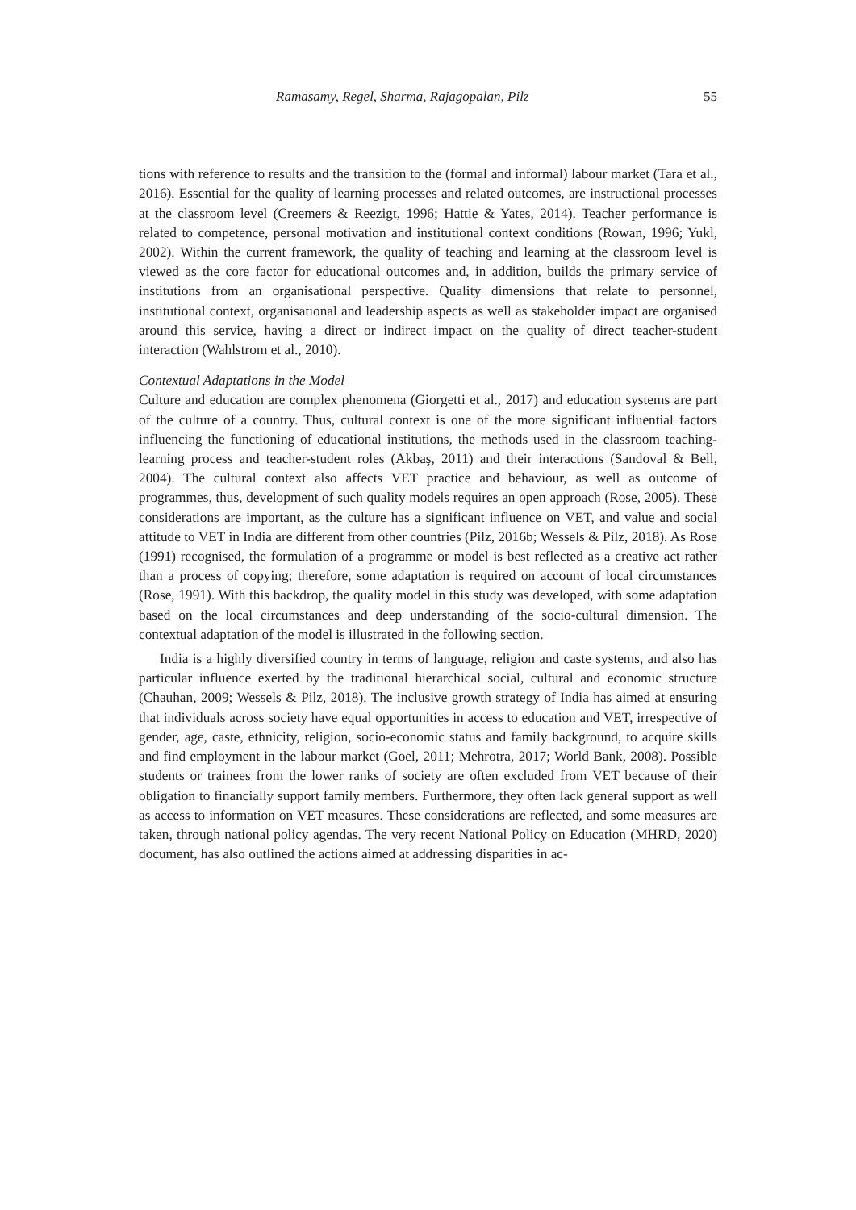Ramasamy, Regel, Sharma, Rajagopalan, Pilz 55
tions with reference to results and the transition to the (formal and informal) labour market (Tara et al., 2016). Essential for the quality of learning processes and related outcomes, are instructional processes at the classroom level (Creemers & Reezigt, 1996; Hattie & Yates, 2014). Teacher performance is related to competence, personal motivation and institutional context conditions (Rowan, 1996; Yukl, 2002). Within the current framework, the quality of teaching and learning at the classroom level is viewed as the core factor for educational outcomes and, in addition, builds the primary service of institutions from an organisational perspective. Quality dimensions that relate to personnel, institutional context, organisational and leadership aspects as well as stakeholder impact are organised around this service, having a direct or indirect impact on the quality of direct teacher-student interaction (Wahlstrom et al., 2010).
Contextual Adaptations in the Model
Culture and education are complex phenomena (Giorgetti et al., 2017) and education systems are part of the culture of a country. Thus, cultural context is one of the more significant influential factors influencing the functioning of educational institutions, the methods used in the classroom teaching-learning process and teacher-student roles (Akbaş, 2011) and their interactions (Sandoval & Bell, 2004). The cultural context also affects VET practice and behaviour, as well as outcome of programmes, thus, development of such quality models requires an open approach (Rose, 2005). These considerations are important, as the culture has a significant influence on VET, and value and social attitude to VET in India are different from other countries (Pilz, 2016b; Wessels & Pilz, 2018). As Rose (1991) recognised, the formulation of a programme or model is best reflected as a creative act rather than a process of copying; therefore, some adaptation is required on account of local circumstances (Rose, 1991). With this backdrop, the quality model in this study was developed, with some adaptation based on the local circumstances and deep understanding of the socio-cultural dimension. The contextual adaptation of the model is illustrated in the following section.
India is a highly diversified country in terms of language, religion and caste systems, and also has particular influence exerted by the traditional hierarchical social, cultural and economic structure (Chauhan, 2009; Wessels & Pilz, 2018). The inclusive growth strategy of India has aimed at ensuring that individuals across society have equal opportunities in access to education and VET, irrespective of gender, age, caste, ethnicity, religion, socio-economic status and family background, to acquire skills and find employment in the labour market (Goel, 2011; Mehrotra, 2017; World Bank, 2008). Possible students or trainees from the lower ranks of society are often excluded from VET because of their obligation to financially support family members. Furthermore, they often lack general support as well as access to information on VET measures. These considerations are reflected, and some measures are taken, through national policy agendas. The very recent National Policy on Education (MHRD, 2020) document, has also outlined the actions aimed at addressing disparities in ac-